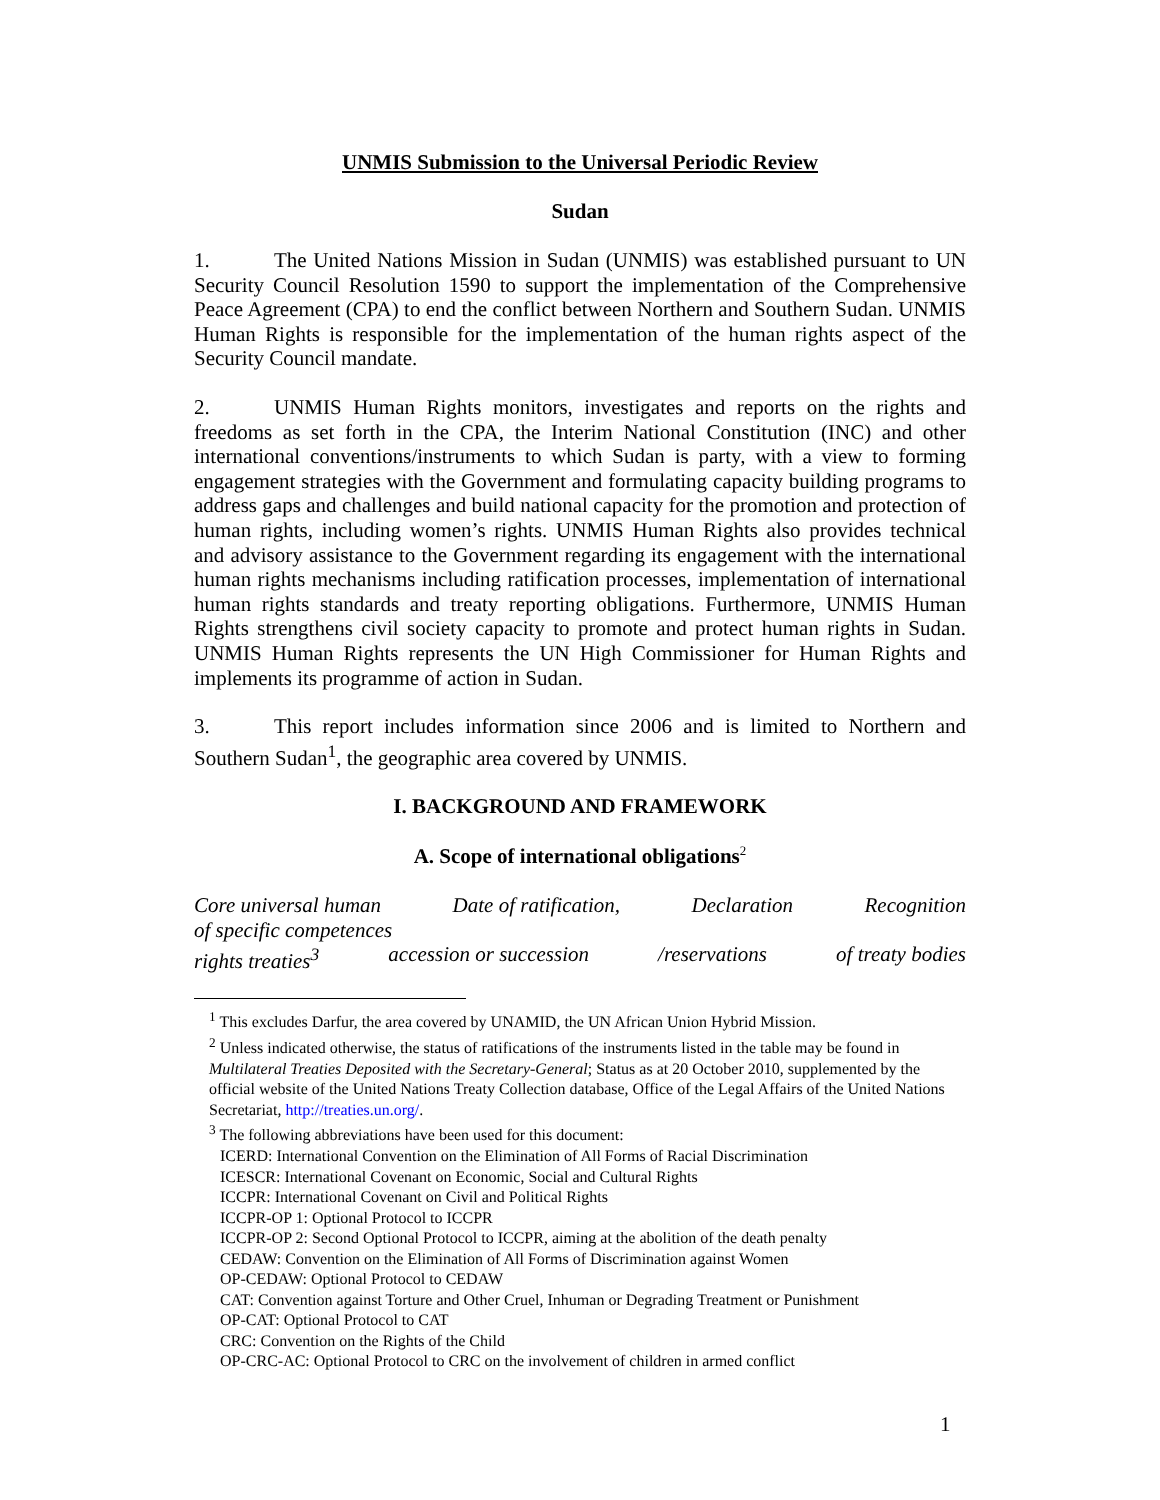UNMIS Submission to the Universal Periodic Review
Sudan
1. The United Nations Mission in Sudan (UNMIS) was established pursuant to UN Security Council Resolution 1590 to support the implementation of the Comprehensive Peace Agreement (CPA) to end the conflict between Northern and Southern Sudan. UNMIS Human Rights is responsible for the implementation of the human rights aspect of the Security Council mandate.
2. UNMIS Human Rights monitors, investigates and reports on the rights and freedoms as set forth in the CPA, the Interim National Constitution (INC) and other international conventions/instruments to which Sudan is party, with a view to forming engagement strategies with the Government and formulating capacity building programs to address gaps and challenges and build national capacity for the promotion and protection of human rights, including women’s rights. UNMIS Human Rights also provides technical and advisory assistance to the Government regarding its engagement with the international human rights mechanisms including ratification processes, implementation of international human rights standards and treaty reporting obligations. Furthermore, UNMIS Human Rights strengthens civil society capacity to promote and protect human rights in Sudan. UNMIS Human Rights represents the UN High Commissioner for Human Rights and implements its programme of action in Sudan.
3. This report includes information since 2006 and is limited to Northern and Southern Sudan<sup>1</sup>, the geographic area covered by UNMIS.
I. BACKGROUND AND FRAMEWORK
A. Scope of international obligations<sup>2</sup>
Core universal human Date of ratification, Declaration Recognition
of specific competences
rights treaties<sup>3</sup> accession or succession /reservations of treaty bodies
<sup>1</sup> This excludes Darfur, the area covered by UNAMID, the UN African Union Hybrid Mission.
<sup>2</sup> Unless indicated otherwise, the status of ratifications of the instruments listed in the table may be found in Multilateral Treaties Deposited with the Secretary-General; Status as at 20 October 2010, supplemented by the official website of the United Nations Treaty Collection database, Office of the Legal Affairs of the United Nations Secretariat, http://treaties.un.org/.
<sup>3</sup> The following abbreviations have been used for this document:
ICERD: International Convention on the Elimination of All Forms of Racial Discrimination
ICESCR: International Covenant on Economic, Social and Cultural Rights
ICCPR: International Covenant on Civil and Political Rights
ICCPR-OP 1: Optional Protocol to ICCPR
ICCPR-OP 2: Second Optional Protocol to ICCPR, aiming at the abolition of the death penalty
CEDAW: Convention on the Elimination of All Forms of Discrimination against Women
OP-CEDAW: Optional Protocol to CEDAW
CAT: Convention against Torture and Other Cruel, Inhuman or Degrading Treatment or Punishment
OP-CAT: Optional Protocol to CAT
CRC: Convention on the Rights of the Child
OP-CRC-AC: Optional Protocol to CRC on the involvement of children in armed conflict
1